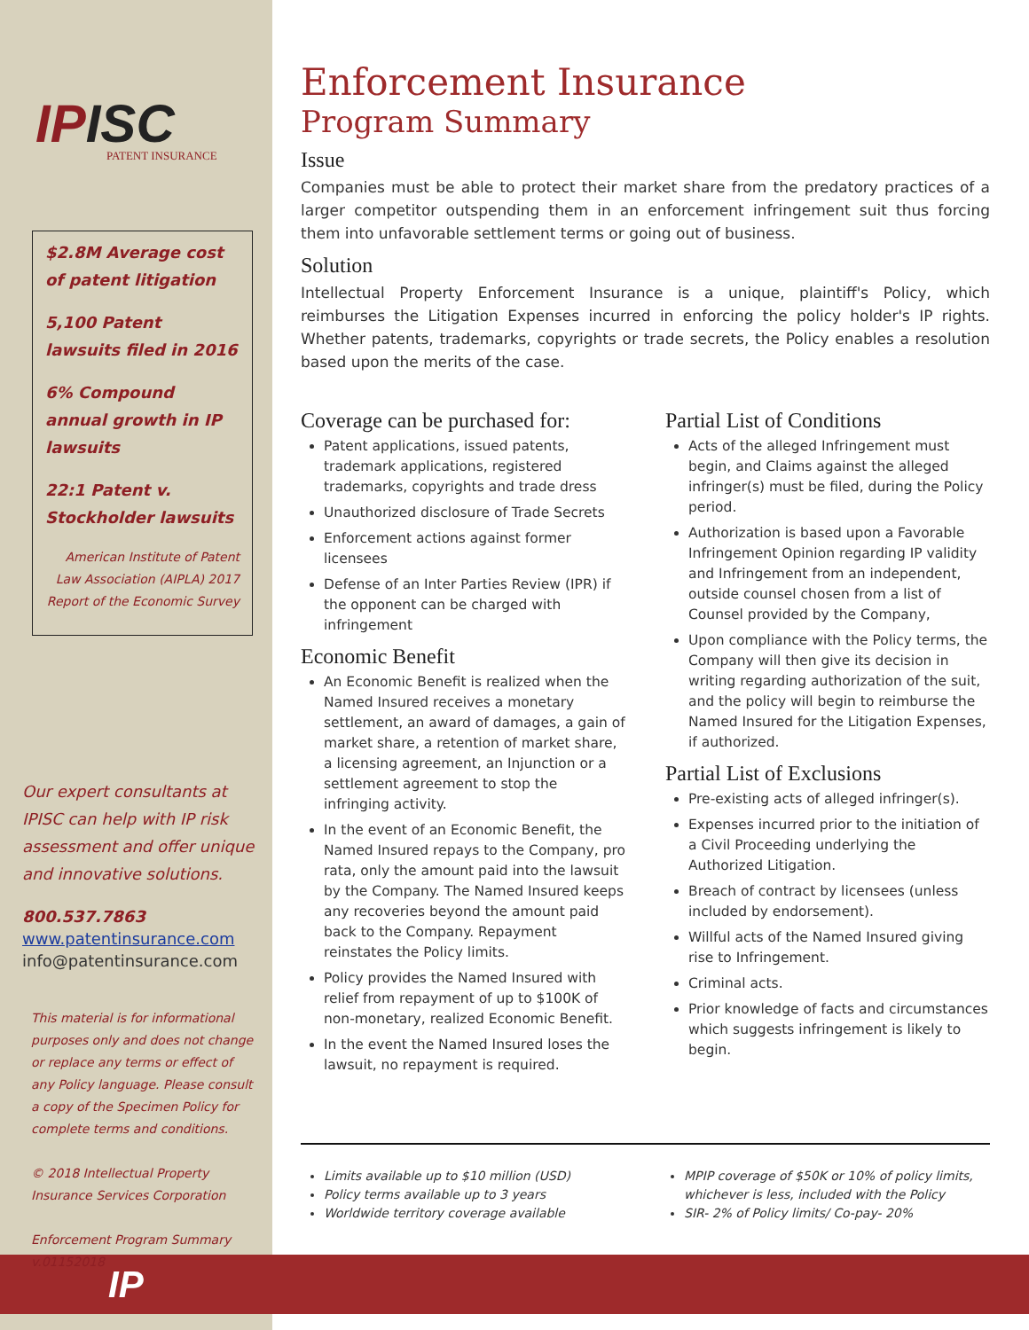IPISC
PATENT INSURANCE
$2.8M Average cost of patent litigation
5,100 Patent lawsuits filed in 2016
6% Compound annual growth in IP lawsuits
22:1 Patent v. Stockholder lawsuits
American Institute of Patent Law Association (AIPLA) 2017 Report of the Economic Survey
Our expert consultants at IPISC can help with IP risk assessment and offer unique and innovative solutions.
800.537.7863
www.patentinsurance.com
info@patentinsurance.com
This material is for informational purposes only and does not change or replace any terms or effect of any Policy language. Please consult a copy of the Specimen Policy for complete terms and conditions.
© 2018 Intellectual Property Insurance Services Corporation
Enforcement Program Summary v.01152018
Enforcement Insurance
Program Summary
Issue
Companies must be able to protect their market share from the predatory practices of a larger competitor outspending them in an enforcement infringement suit thus forcing them into unfavorable settlement terms or going out of business.
Solution
Intellectual Property Enforcement Insurance is a unique, plaintiff's Policy, which reimburses the Litigation Expenses incurred in enforcing the policy holder's IP rights. Whether patents, trademarks, copyrights or trade secrets, the Policy enables a resolution based upon the merits of the case.
Coverage can be purchased for:
Patent applications, issued patents, trademark applications, registered trademarks, copyrights and trade dress
Unauthorized disclosure of Trade Secrets
Enforcement actions against former licensees
Defense of an Inter Parties Review (IPR) if the opponent can be charged with infringement
Economic Benefit
An Economic Benefit is realized when the Named Insured receives a monetary settlement, an award of damages, a gain of market share, a retention of market share, a licensing agreement, an Injunction or a settlement agreement to stop the infringing activity.
In the event of an Economic Benefit, the Named Insured repays to the Company, pro rata, only the amount paid into the lawsuit by the Company. The Named Insured keeps any recoveries beyond the amount paid back to the Company. Repayment reinstates the Policy limits.
Policy provides the Named Insured with relief from repayment of up to $100K of non-monetary, realized Economic Benefit.
In the event the Named Insured loses the lawsuit, no repayment is required.
Partial List of Conditions
Acts of the alleged Infringement must begin, and Claims against the alleged infringer(s) must be filed, during the Policy period.
Authorization is based upon a Favorable Infringement Opinion regarding IP validity and Infringement from an independent, outside counsel chosen from a list of Counsel provided by the Company,
Upon compliance with the Policy terms, the Company will then give its decision in writing regarding authorization of the suit, and the policy will begin to reimburse the Named Insured for the Litigation Expenses, if authorized.
Partial List of Exclusions
Pre-existing acts of alleged infringer(s).
Expenses incurred prior to the initiation of a Civil Proceeding underlying the Authorized Litigation.
Breach of contract by licensees (unless included by endorsement).
Willful acts of the Named Insured giving rise to Infringement.
Criminal acts.
Prior knowledge of facts and circumstances which suggests infringement is likely to begin.
Limits available up to $10 million (USD)
Policy terms available up to 3 years
Worldwide territory coverage available
MPIP coverage of $50K or 10% of policy limits, whichever is less, included with the Policy
SIR- 2% of Policy limits/ Co-pay- 20%
IP